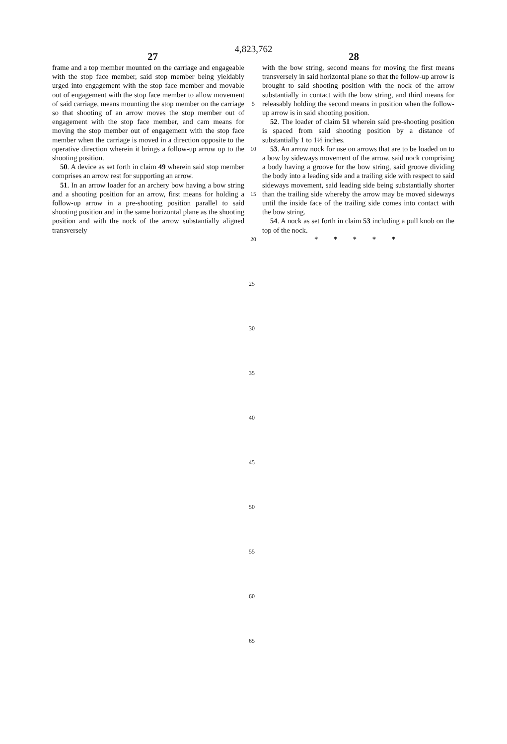4,823,762
27 28
frame and a top member mounted on the carriage and engageable with the stop face member, said stop member being yieldably urged into engagement with the stop face member and movable out of engagement with the stop face member to allow movement of said carriage, means mounting the stop member on the carriage so that shooting of an arrow moves the stop member out of engagement with the stop face member, and cam means for moving the stop member out of engagement with the stop face member when the carriage is moved in a direction opposite to the operative direction wherein it brings a follow-up arrow up to the shooting position.
50. A device as set forth in claim 49 wherein said stop member comprises an arrow rest for supporting an arrow.
51. In an arrow loader for an archery bow having a bow string and a shooting position for an arrow, first means for holding a follow-up arrow in a pre-shooting position parallel to said shooting position and in the same horizontal plane as the shooting position and with the nock of the arrow substantially aligned transversely
5
10
15
20
with the bow string, second means for moving the first means transversely in said horizontal plane so that the follow-up arrow is brought to said shooting position with the nock of the arrow substantially in contact with the bow string, and third means for releasably holding the second means in position when the follow-up arrow is in said shooting position.
52. The loader of claim 51 wherein said pre-shooting position is spaced from said shooting position by a distance of substantially 1 to 1½ inches.
53. An arrow nock for use on arrows that are to be loaded on to a bow by sideways movement of the arrow, said nock comprising a body having a groove for the bow string, said groove dividing the body into a leading side and a trailing side with respect to said sideways movement, said leading side being substantially shorter than the trailing side whereby the arrow may be moved sideways until the inside face of the trailing side comes into contact with the bow string.
54. A nock as set forth in claim 53 including a pull knob on the top of the nock.
* * * * *
25
30
35
40
45
50
55
60
65